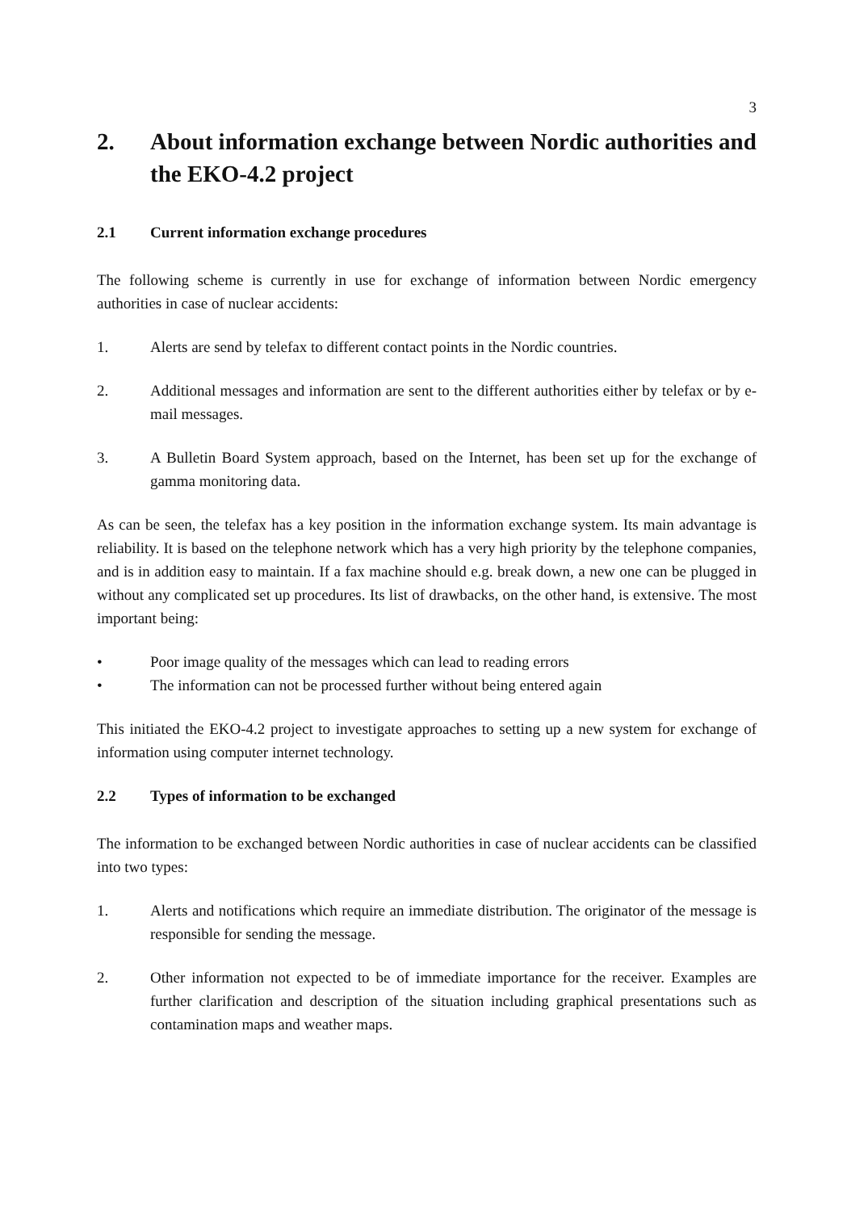3
2. About information exchange between Nordic authorities and the EKO-4.2 project
2.1 Current information exchange procedures
The following scheme is currently in use for exchange of information between Nordic emergency authorities in case of nuclear accidents:
1. Alerts are send by telefax to different contact points in the Nordic countries.
2. Additional messages and information are sent to the different authorities either by telefax or by e-mail messages.
3. A Bulletin Board System approach, based on the Internet, has been set up for the exchange of gamma monitoring data.
As can be seen, the telefax has a key position in the information exchange system. Its main advantage is reliability. It is based on the telephone network which has a very high priority by the telephone companies, and is in addition easy to maintain. If a fax machine should e.g. break down, a new one can be plugged in without any complicated set up procedures. Its list of drawbacks, on the other hand, is extensive. The most important being:
• Poor image quality of the messages which can lead to reading errors
• The information can not be processed further without being entered again
This initiated the EKO-4.2 project to investigate approaches to setting up a new system for exchange of information using computer internet technology.
2.2 Types of information to be exchanged
The information to be exchanged between Nordic authorities in case of nuclear accidents can be classified into two types:
1. Alerts and notifications which require an immediate distribution. The originator of the message is responsible for sending the message.
2. Other information not expected to be of immediate importance for the receiver. Examples are further clarification and description of the situation including graphical presentations such as contamination maps and weather maps.